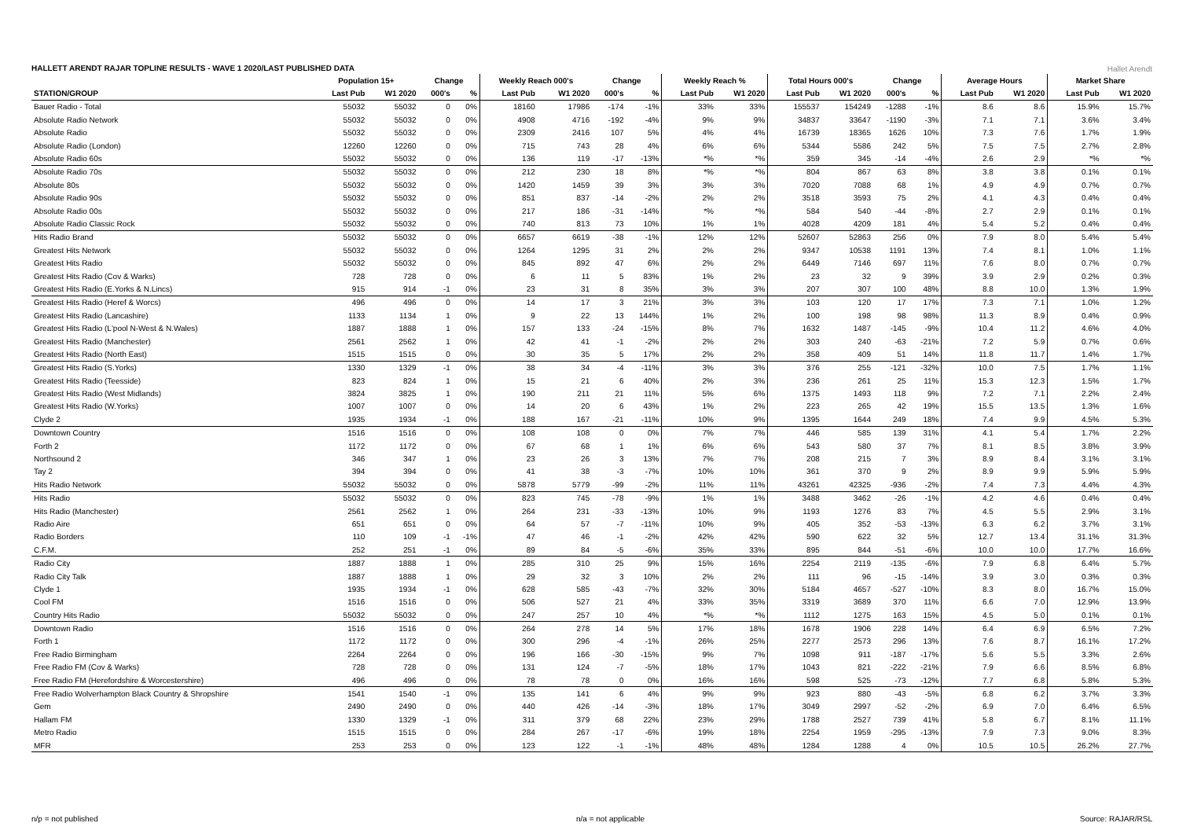HALLETT ARENDT RAJAR TOPLINE RESULTS - WAVE 1 2020/LAST PUBLISHED DATA
Hallet Arendt
| | Population 15+ | | Change | | Weekly Reach 000's | | Change | | Weekly Reach % | | Total Hours 000's | | Change | | Average Hours | | Market Share | |
| --- | --- | --- | --- | --- | --- | --- | --- | --- | --- | --- | --- | --- | --- | --- | --- | --- | --- | --- |
| STATION/GROUP | Last Pub | W1 2020 | 000's | % | Last Pub | W1 2020 | 000's | % | Last Pub | W1 2020 | Last Pub | W1 2020 | 000's | % | Last Pub | W1 2020 | Last Pub | W1 2020 |
| Bauer Radio - Total | 55032 | 55032 | 0 | 0% | 18160 | 17986 | -174 | -1% | 33% | 33% | 155537 | 154249 | -1288 | -1% | 8.6 | 8.6 | 15.9% | 15.7% |
| Absolute Radio Network | 55032 | 55032 | 0 | 0% | 4908 | 4716 | -192 | -4% | 9% | 9% | 34837 | 33647 | -1190 | -3% | 7.1 | 7.1 | 3.6% | 3.4% |
| Absolute Radio | 55032 | 55032 | 0 | 0% | 2309 | 2416 | 107 | 5% | 4% | 4% | 16739 | 18365 | 1626 | 10% | 7.3 | 7.6 | 1.7% | 1.9% |
| Absolute Radio (London) | 12260 | 12260 | 0 | 0% | 715 | 743 | 28 | 4% | 6% | 6% | 5344 | 5586 | 242 | 5% | 7.5 | 7.5 | 2.7% | 2.8% |
| Absolute Radio 60s | 55032 | 55032 | 0 | 0% | 136 | 119 | -17 | -13% | *% | *% | 359 | 345 | -14 | -4% | 2.6 | 2.9 | *% | *% |
| Absolute Radio 70s | 55032 | 55032 | 0 | 0% | 212 | 230 | 18 | 8% | *% | *% | 804 | 867 | 63 | 8% | 3.8 | 3.8 | 0.1% | 0.1% |
| Absolute 80s | 55032 | 55032 | 0 | 0% | 1420 | 1459 | 39 | 3% | 3% | 3% | 7020 | 7088 | 68 | 1% | 4.9 | 4.9 | 0.7% | 0.7% |
| Absolute Radio 90s | 55032 | 55032 | 0 | 0% | 851 | 837 | -14 | -2% | 2% | 2% | 3518 | 3593 | 75 | 2% | 4.1 | 4.3 | 0.4% | 0.4% |
| Absolute Radio 00s | 55032 | 55032 | 0 | 0% | 217 | 186 | -31 | -14% | *% | *% | 584 | 540 | -44 | -8% | 2.7 | 2.9 | 0.1% | 0.1% |
| Absolute Radio Classic Rock | 55032 | 55032 | 0 | 0% | 740 | 813 | 73 | 10% | 1% | 1% | 4028 | 4209 | 181 | 4% | 5.4 | 5.2 | 0.4% | 0.4% |
| Hits Radio Brand | 55032 | 55032 | 0 | 0% | 6657 | 6619 | -38 | -1% | 12% | 12% | 52607 | 52863 | 256 | 0% | 7.9 | 8.0 | 5.4% | 5.4% |
| Greatest Hits Network | 55032 | 55032 | 0 | 0% | 1264 | 1295 | 31 | 2% | 2% | 2% | 9347 | 10538 | 1191 | 13% | 7.4 | 8.1 | 1.0% | 1.1% |
| Greatest Hits Radio | 55032 | 55032 | 0 | 0% | 845 | 892 | 47 | 6% | 2% | 2% | 6449 | 7146 | 697 | 11% | 7.6 | 8.0 | 0.7% | 0.7% |
| Greatest Hits Radio (Cov & Warks) | 728 | 728 | 0 | 0% | 6 | 11 | 5 | 83% | 1% | 2% | 23 | 32 | 9 | 39% | 3.9 | 2.9 | 0.2% | 0.3% |
| Greatest Hits Radio (E.Yorks & N.Lincs) | 915 | 914 | -1 | 0% | 23 | 31 | 8 | 35% | 3% | 3% | 207 | 307 | 100 | 48% | 8.8 | 10.0 | 1.3% | 1.9% |
| Greatest Hits Radio (Heref & Worcs) | 496 | 496 | 0 | 0% | 14 | 17 | 3 | 21% | 3% | 3% | 103 | 120 | 17 | 17% | 7.3 | 7.1 | 1.0% | 1.2% |
| Greatest Hits Radio (Lancashire) | 1133 | 1134 | 1 | 0% | 9 | 22 | 13 | 144% | 1% | 2% | 100 | 198 | 98 | 98% | 11.3 | 8.9 | 0.4% | 0.9% |
| Greatest Hits Radio (L'pool N-West & N.Wales) | 1887 | 1888 | 1 | 0% | 157 | 133 | -24 | -15% | 8% | 7% | 1632 | 1487 | -145 | -9% | 10.4 | 11.2 | 4.6% | 4.0% |
| Greatest Hits Radio (Manchester) | 2561 | 2562 | 1 | 0% | 42 | 41 | -1 | -2% | 2% | 2% | 303 | 240 | -63 | -21% | 7.2 | 5.9 | 0.7% | 0.6% |
| Greatest Hits Radio (North East) | 1515 | 1515 | 0 | 0% | 30 | 35 | 5 | 17% | 2% | 2% | 358 | 409 | 51 | 14% | 11.8 | 11.7 | 1.4% | 1.7% |
| Greatest Hits Radio (S.Yorks) | 1330 | 1329 | -1 | 0% | 38 | 34 | -4 | -11% | 3% | 3% | 376 | 255 | -121 | -32% | 10.0 | 7.5 | 1.7% | 1.1% |
| Greatest Hits Radio (Teesside) | 823 | 824 | 1 | 0% | 15 | 21 | 6 | 40% | 2% | 3% | 236 | 261 | 25 | 11% | 15.3 | 12.3 | 1.5% | 1.7% |
| Greatest Hits Radio (West Midlands) | 3824 | 3825 | 1 | 0% | 190 | 211 | 21 | 11% | 5% | 6% | 1375 | 1493 | 118 | 9% | 7.2 | 7.1 | 2.2% | 2.4% |
| Greatest Hits Radio (W.Yorks) | 1007 | 1007 | 0 | 0% | 14 | 20 | 6 | 43% | 1% | 2% | 223 | 265 | 42 | 19% | 15.5 | 13.5 | 1.3% | 1.6% |
| Clyde 2 | 1935 | 1934 | -1 | 0% | 188 | 167 | -21 | -11% | 10% | 9% | 1395 | 1644 | 249 | 18% | 7.4 | 9.9 | 4.5% | 5.3% |
| Downtown Country | 1516 | 1516 | 0 | 0% | 108 | 108 | 0 | 0% | 7% | 7% | 446 | 585 | 139 | 31% | 4.1 | 5.4 | 1.7% | 2.2% |
| Forth 2 | 1172 | 1172 | 0 | 0% | 67 | 68 | 1 | 1% | 6% | 6% | 543 | 580 | 37 | 7% | 8.1 | 8.5 | 3.8% | 3.9% |
| Northsound 2 | 346 | 347 | 1 | 0% | 23 | 26 | 3 | 13% | 7% | 7% | 208 | 215 | 7 | 3% | 8.9 | 8.4 | 3.1% | 3.1% |
| Tay 2 | 394 | 394 | 0 | 0% | 41 | 38 | -3 | -7% | 10% | 10% | 361 | 370 | 9 | 2% | 8.9 | 9.9 | 5.9% | 5.9% |
| Hits Radio Network | 55032 | 55032 | 0 | 0% | 5878 | 5779 | -99 | -2% | 11% | 11% | 43261 | 42325 | -936 | -2% | 7.4 | 7.3 | 4.4% | 4.3% |
| Hits Radio | 55032 | 55032 | 0 | 0% | 823 | 745 | -78 | -9% | 1% | 1% | 3488 | 3462 | -26 | -1% | 4.2 | 4.6 | 0.4% | 0.4% |
| Hits Radio (Manchester) | 2561 | 2562 | 1 | 0% | 264 | 231 | -33 | -13% | 10% | 9% | 1193 | 1276 | 83 | 7% | 4.5 | 5.5 | 2.9% | 3.1% |
| Radio Aire | 651 | 651 | 0 | 0% | 64 | 57 | -7 | -11% | 10% | 9% | 405 | 352 | -53 | -13% | 6.3 | 6.2 | 3.7% | 3.1% |
| Radio Borders | 110 | 109 | -1 | -1% | 47 | 46 | -1 | -2% | 42% | 42% | 590 | 622 | 32 | 5% | 12.7 | 13.4 | 31.1% | 31.3% |
| C.F.M. | 252 | 251 | -1 | 0% | 89 | 84 | -5 | -6% | 35% | 33% | 895 | 844 | -51 | -6% | 10.0 | 10.0 | 17.7% | 16.6% |
| Radio City | 1887 | 1888 | 1 | 0% | 285 | 310 | 25 | 9% | 15% | 16% | 2254 | 2119 | -135 | -6% | 7.9 | 6.8 | 6.4% | 5.7% |
| Radio City Talk | 1887 | 1888 | 1 | 0% | 29 | 32 | 3 | 10% | 2% | 2% | 111 | 96 | -15 | -14% | 3.9 | 3.0 | 0.3% | 0.3% |
| Clyde 1 | 1935 | 1934 | -1 | 0% | 628 | 585 | -43 | -7% | 32% | 30% | 5184 | 4657 | -527 | -10% | 8.3 | 8.0 | 16.7% | 15.0% |
| Cool FM | 1516 | 1516 | 0 | 0% | 506 | 527 | 21 | 4% | 33% | 35% | 3319 | 3689 | 370 | 11% | 6.6 | 7.0 | 12.9% | 13.9% |
| Country Hits Radio | 55032 | 55032 | 0 | 0% | 247 | 257 | 10 | 4% | *% | *% | 1112 | 1275 | 163 | 15% | 4.5 | 5.0 | 0.1% | 0.1% |
| Downtown Radio | 1516 | 1516 | 0 | 0% | 264 | 278 | 14 | 5% | 17% | 18% | 1678 | 1906 | 228 | 14% | 6.4 | 6.9 | 6.5% | 7.2% |
| Forth 1 | 1172 | 1172 | 0 | 0% | 300 | 296 | -4 | -1% | 26% | 25% | 2277 | 2573 | 296 | 13% | 7.6 | 8.7 | 16.1% | 17.2% |
| Free Radio Birmingham | 2264 | 2264 | 0 | 0% | 196 | 166 | -30 | -15% | 9% | 7% | 1098 | 911 | -187 | -17% | 5.6 | 5.5 | 3.3% | 2.6% |
| Free Radio FM (Cov & Warks) | 728 | 728 | 0 | 0% | 131 | 124 | -7 | -5% | 18% | 17% | 1043 | 821 | -222 | -21% | 7.9 | 6.6 | 8.5% | 6.8% |
| Free Radio FM (Herefordshire & Worcestershire) | 496 | 496 | 0 | 0% | 78 | 78 | 0 | 0% | 16% | 16% | 598 | 525 | -73 | -12% | 7.7 | 6.8 | 5.8% | 5.3% |
| Free Radio Wolverhampton Black Country & Shropshire | 1541 | 1540 | -1 | 0% | 135 | 141 | 6 | 4% | 9% | 9% | 923 | 880 | -43 | -5% | 6.8 | 6.2 | 3.7% | 3.3% |
| Gem | 2490 | 2490 | 0 | 0% | 440 | 426 | -14 | -3% | 18% | 17% | 3049 | 2997 | -52 | -2% | 6.9 | 7.0 | 6.4% | 6.5% |
| Hallam FM | 1330 | 1329 | -1 | 0% | 311 | 379 | 68 | 22% | 23% | 29% | 1788 | 2527 | 739 | 41% | 5.8 | 6.7 | 8.1% | 11.1% |
| Metro Radio | 1515 | 1515 | 0 | 0% | 284 | 267 | -17 | -6% | 19% | 18% | 2254 | 1959 | -295 | -13% | 7.9 | 7.3 | 9.0% | 8.3% |
| MFR | 253 | 253 | 0 | 0% | 123 | 122 | -1 | -1% | 48% | 48% | 1284 | 1288 | 4 | 0% | 10.5 | 10.5 | 26.2% | 27.7% |
n/p = not published n/a = not applicable Source: RAJAR/RSL